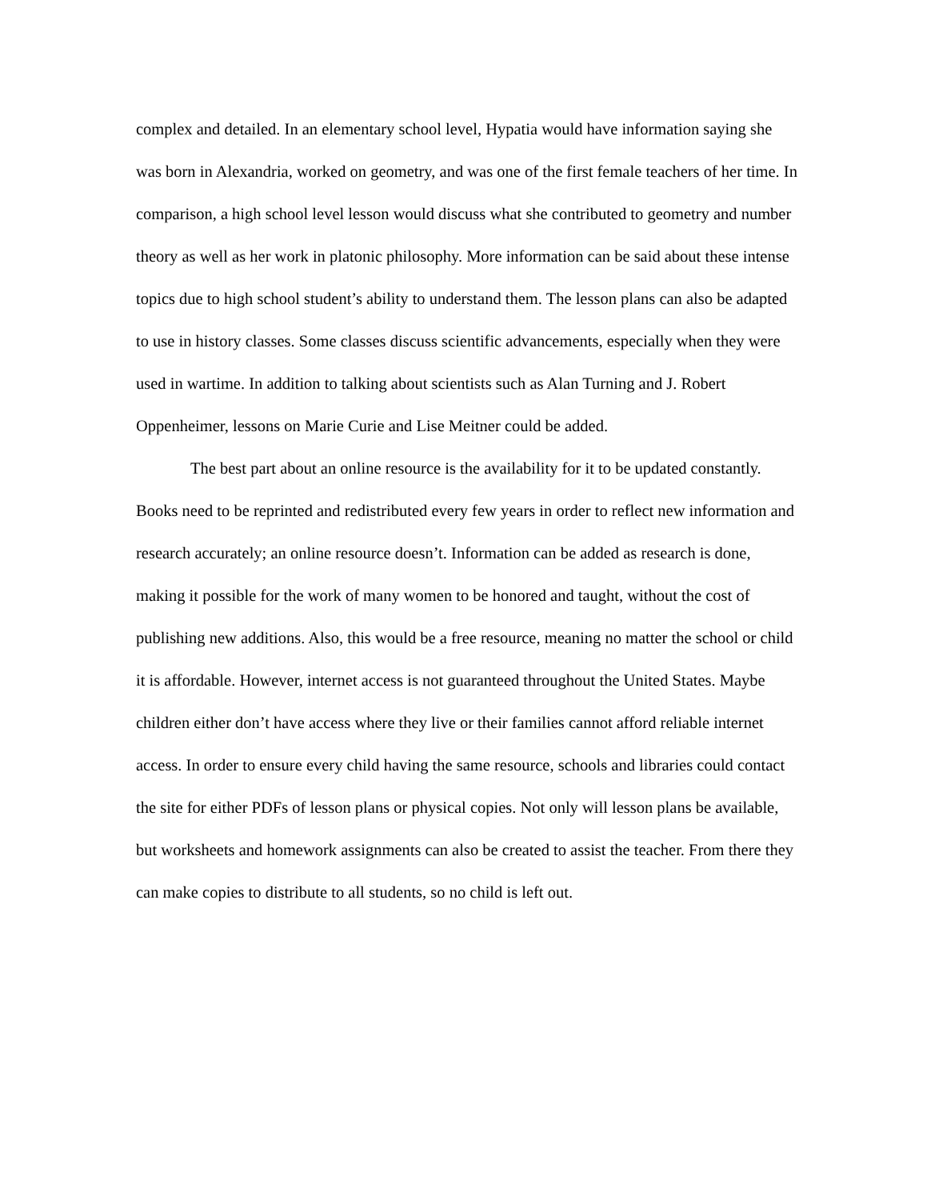complex and detailed. In an elementary school level, Hypatia would have information saying she was born in Alexandria, worked on geometry, and was one of the first female teachers of her time. In comparison, a high school level lesson would discuss what she contributed to geometry and number theory as well as her work in platonic philosophy. More information can be said about these intense topics due to high school student’s ability to understand them. The lesson plans can also be adapted to use in history classes. Some classes discuss scientific advancements, especially when they were used in wartime. In addition to talking about scientists such as Alan Turning and J. Robert Oppenheimer, lessons on Marie Curie and Lise Meitner could be added.
The best part about an online resource is the availability for it to be updated constantly. Books need to be reprinted and redistributed every few years in order to reflect new information and research accurately; an online resource doesn’t. Information can be added as research is done, making it possible for the work of many women to be honored and taught, without the cost of publishing new additions. Also, this would be a free resource, meaning no matter the school or child it is affordable. However, internet access is not guaranteed throughout the United States. Maybe children either don’t have access where they live or their families cannot afford reliable internet access. In order to ensure every child having the same resource, schools and libraries could contact the site for either PDFs of lesson plans or physical copies. Not only will lesson plans be available, but worksheets and homework assignments can also be created to assist the teacher. From there they can make copies to distribute to all students, so no child is left out.